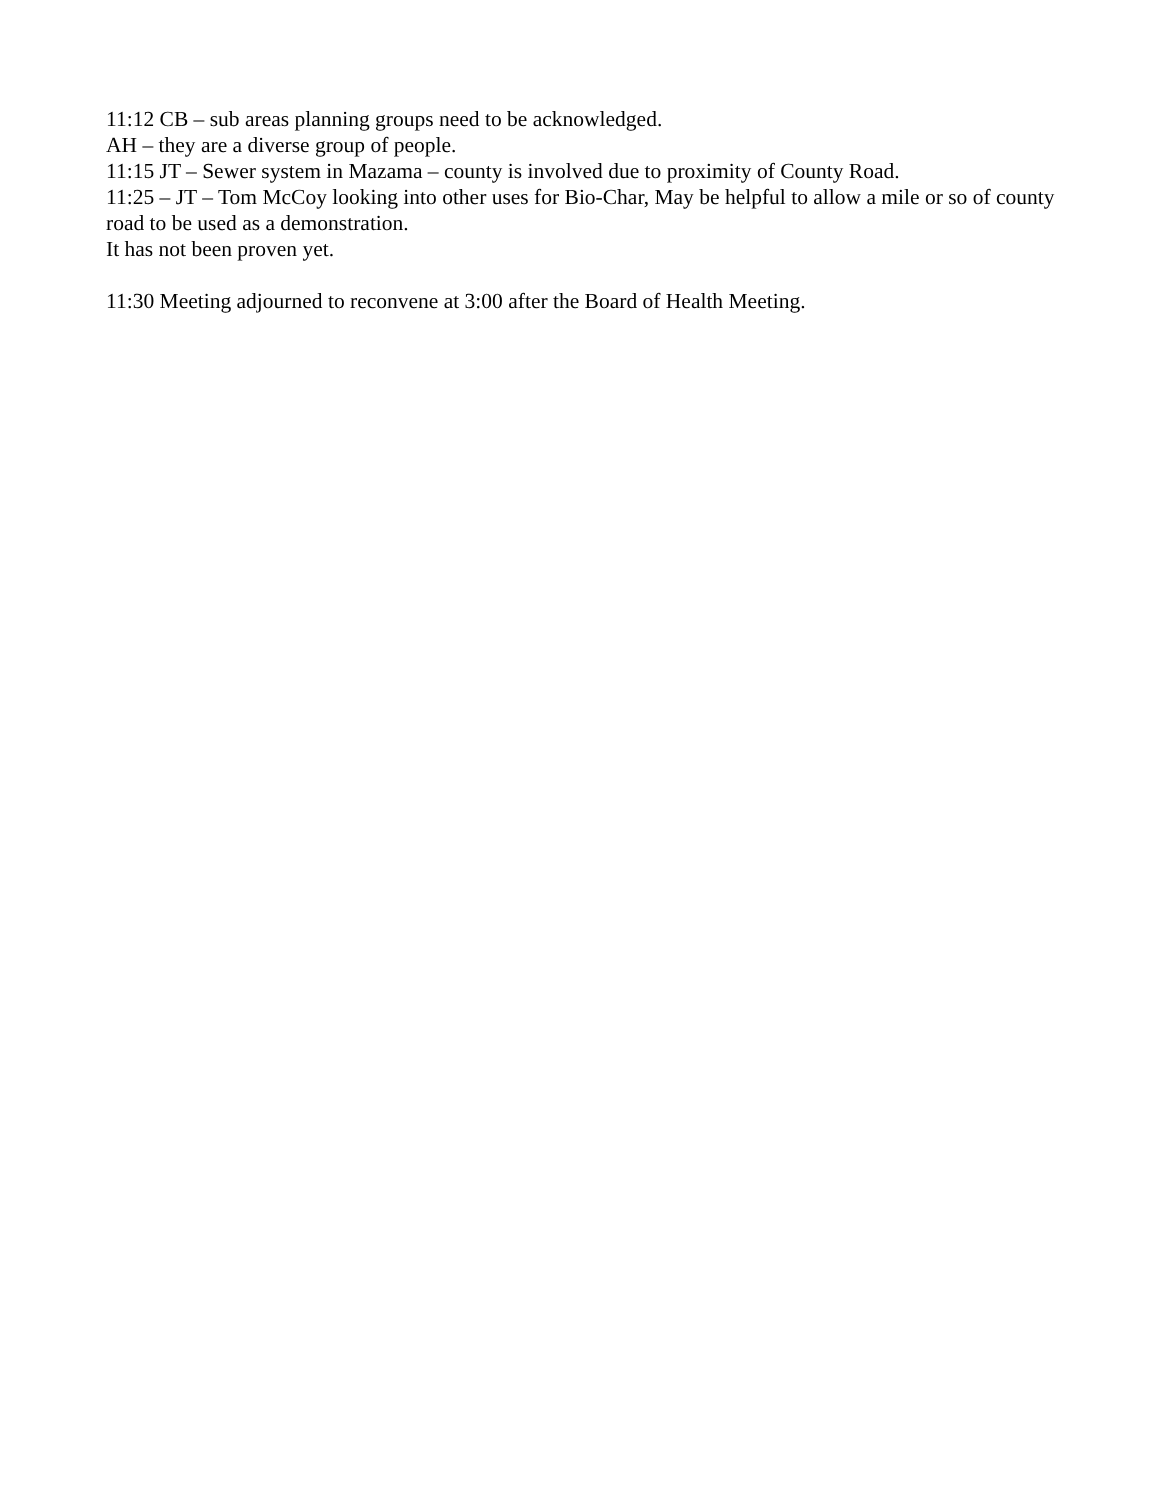11:12 CB – sub areas planning groups need to be acknowledged.
AH – they are a diverse group of people.
11:15 JT – Sewer system in Mazama – county is involved due to proximity of County Road.
11:25 – JT – Tom McCoy looking into other uses for Bio-Char, May be helpful to allow a mile or so of county road to be used as a demonstration.
It has not been proven yet.
11:30 Meeting adjourned to reconvene at 3:00 after the Board of Health Meeting.